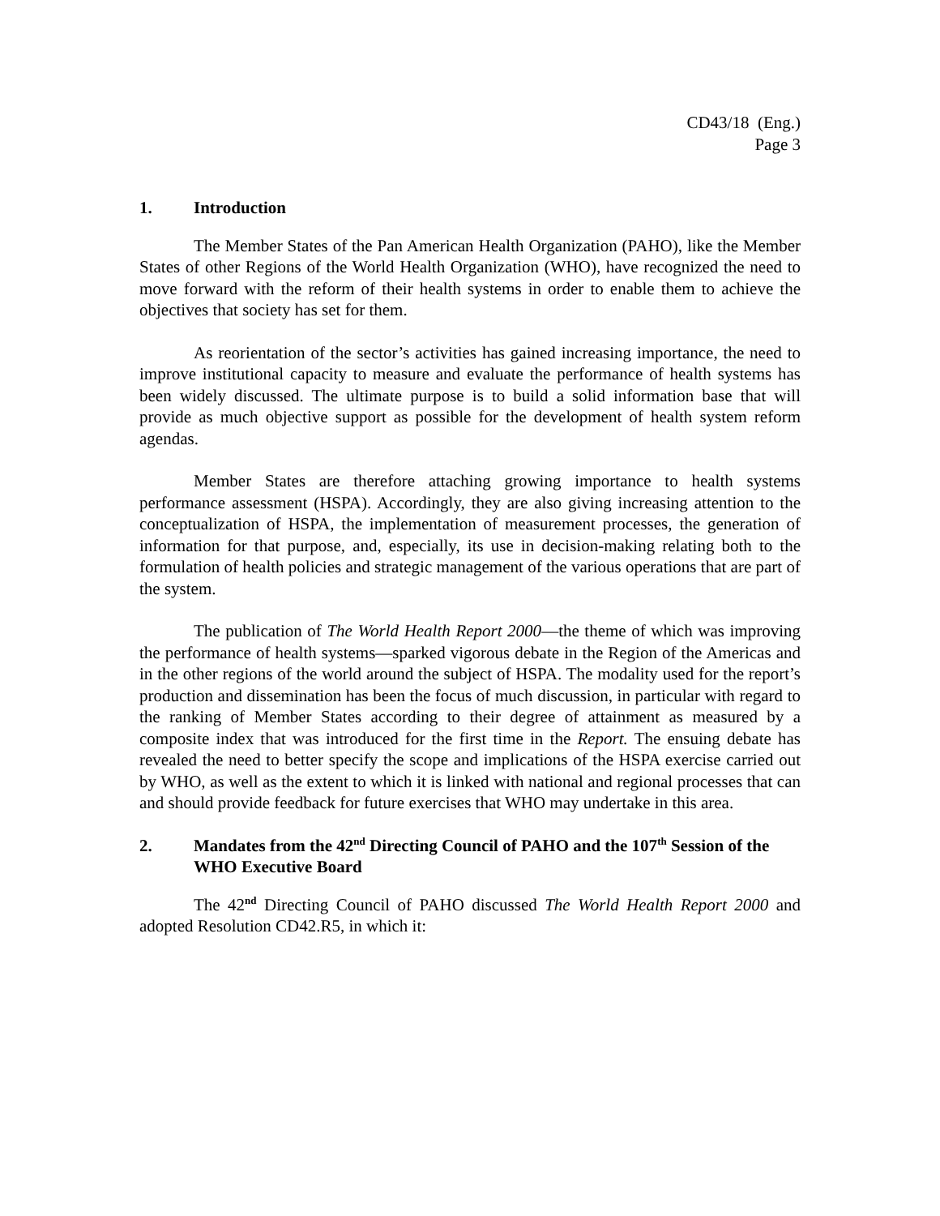CD43/18 (Eng.)
Page 3
1. Introduction
The Member States of the Pan American Health Organization (PAHO), like the Member States of other Regions of the World Health Organization (WHO), have recognized the need to move forward with the reform of their health systems in order to enable them to achieve the objectives that society has set for them.
As reorientation of the sector’s activities has gained increasing importance, the need to improve institutional capacity to measure and evaluate the performance of health systems has been widely discussed. The ultimate purpose is to build a solid information base that will provide as much objective support as possible for the development of health system reform agendas.
Member States are therefore attaching growing importance to health systems performance assessment (HSPA). Accordingly, they are also giving increasing attention to the conceptualization of HSPA, the implementation of measurement processes, the generation of information for that purpose, and, especially, its use in decision-making relating both to the formulation of health policies and strategic management of the various operations that are part of the system.
The publication of The World Health Report 2000—the theme of which was improving the performance of health systems—sparked vigorous debate in the Region of the Americas and in the other regions of the world around the subject of HSPA. The modality used for the report’s production and dissemination has been the focus of much discussion, in particular with regard to the ranking of Member States according to their degree of attainment as measured by a composite index that was introduced for the first time in the Report. The ensuing debate has revealed the need to better specify the scope and implications of the HSPA exercise carried out by WHO, as well as the extent to which it is linked with national and regional processes that can and should provide feedback for future exercises that WHO may undertake in this area.
2. Mandates from the 42<sup>nd</sup> Directing Council of PAHO and the 107<sup>th</sup> Session of the WHO Executive Board
The 42<sup>nd</sup> Directing Council of PAHO discussed The World Health Report 2000 and adopted Resolution CD42.R5, in which it: